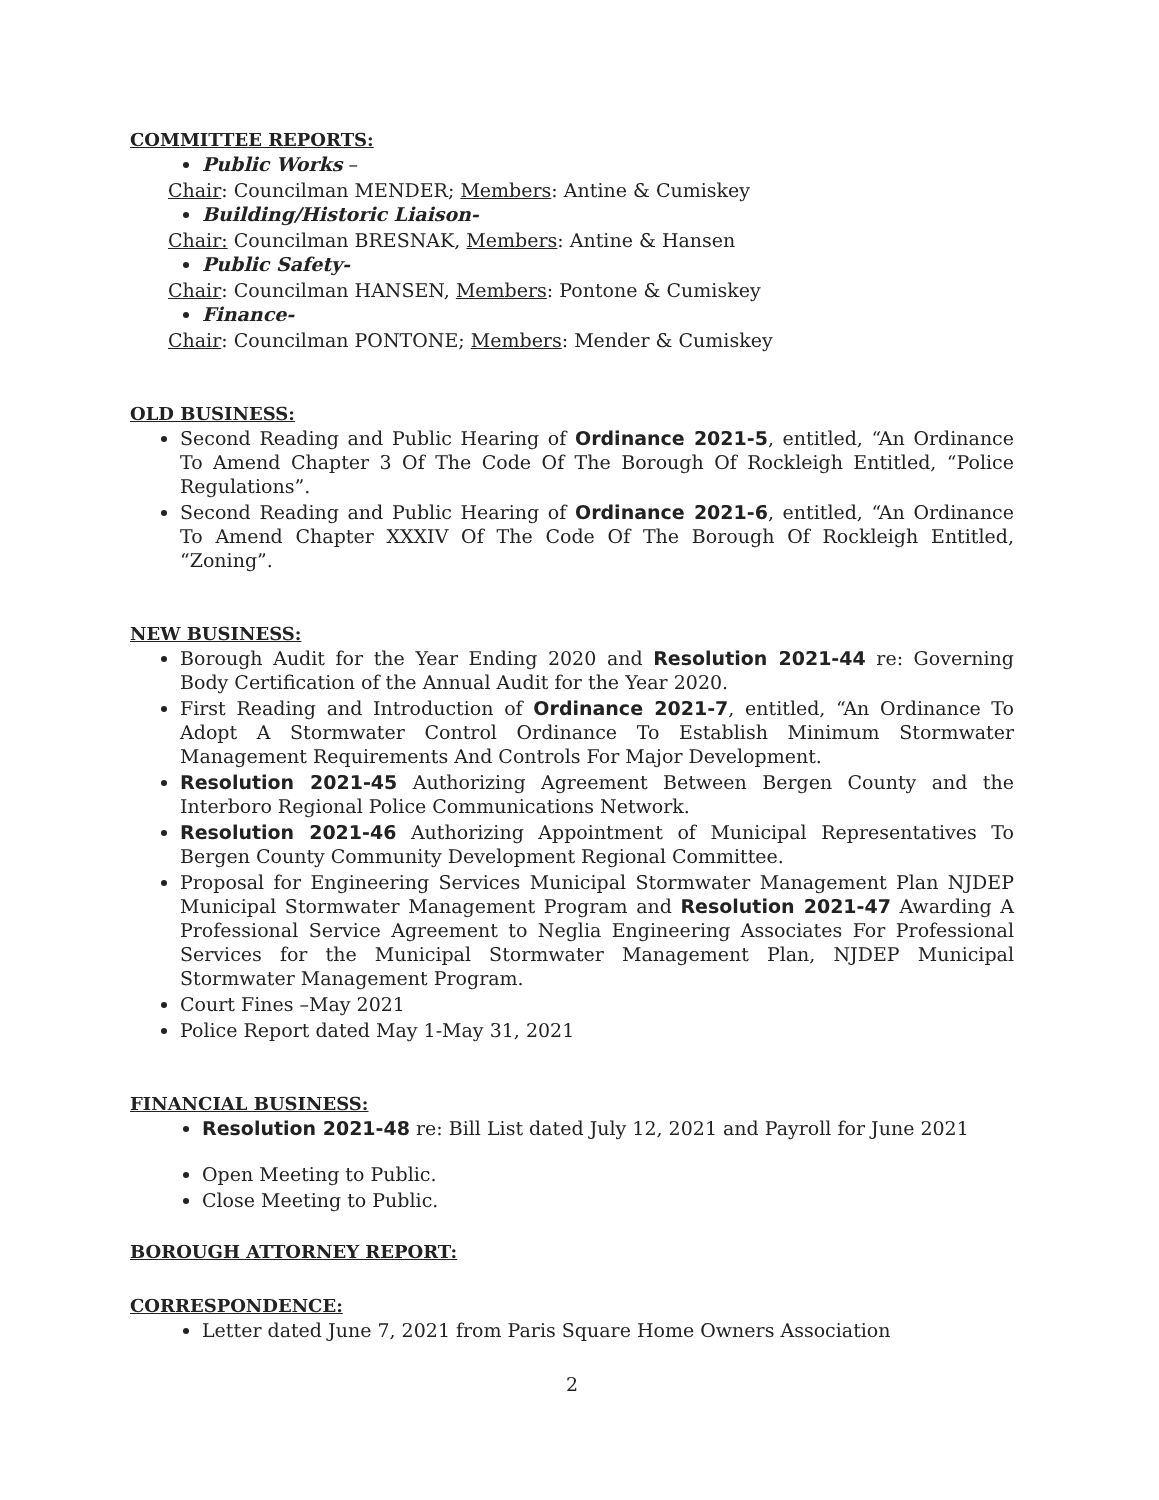COMMITTEE REPORTS:
Public Works –
Chair: Councilman MENDER; Members: Antine & Cumiskey
Building/Historic Liaison-
Chair: Councilman BRESNAK, Members: Antine & Hansen
Public Safety-
Chair: Councilman HANSEN, Members: Pontone & Cumiskey
Finance-
Chair: Councilman PONTONE; Members: Mender & Cumiskey
OLD BUSINESS:
Second Reading and Public Hearing of Ordinance 2021-5, entitled, “An Ordinance To Amend Chapter 3 Of The Code Of The Borough Of Rockleigh Entitled, “Police Regulations”.
Second Reading and Public Hearing of Ordinance 2021-6, entitled, “An Ordinance To Amend Chapter XXXIV Of The Code Of The Borough Of Rockleigh Entitled, “Zoning”.
NEW BUSINESS:
Borough Audit for the Year Ending 2020 and Resolution 2021-44 re: Governing Body Certification of the Annual Audit for the Year 2020.
First Reading and Introduction of Ordinance 2021-7, entitled, “An Ordinance To Adopt A Stormwater Control Ordinance To Establish Minimum Stormwater Management Requirements And Controls For Major Development.
Resolution 2021-45 Authorizing Agreement Between Bergen County and the Interboro Regional Police Communications Network.
Resolution 2021-46 Authorizing Appointment of Municipal Representatives To Bergen County Community Development Regional Committee.
Proposal for Engineering Services Municipal Stormwater Management Plan NJDEP Municipal Stormwater Management Program and Resolution 2021-47 Awarding A Professional Service Agreement to Neglia Engineering Associates For Professional Services for the Municipal Stormwater Management Plan, NJDEP Municipal Stormwater Management Program.
Court Fines –May 2021
Police Report dated May 1-May 31, 2021
FINANCIAL BUSINESS:
Resolution 2021-48 re: Bill List dated July 12, 2021 and Payroll for June 2021
Open Meeting to Public.
Close Meeting to Public.
BOROUGH ATTORNEY REPORT:
CORRESPONDENCE:
Letter dated June 7, 2021 from Paris Square Home Owners Association
2